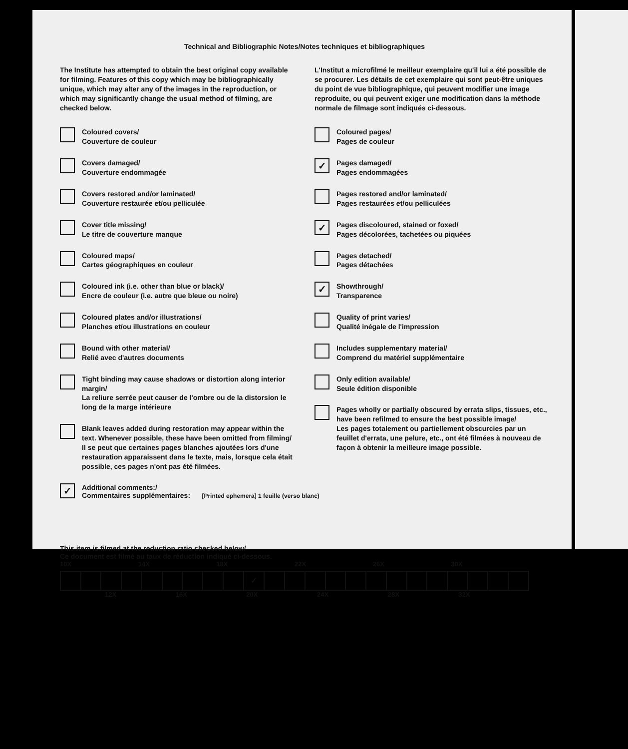Technical and Bibliographic Notes/Notes techniques et bibliographiques
The Institute has attempted to obtain the best original copy available for filming. Features of this copy which may be bibliographically unique, which may alter any of the images in the reproduction, or which may significantly change the usual method of filming, are checked below.
Coloured covers/
Couverture de couleur
Covers damaged/
Couverture endommagée
Covers restored and/or laminated/
Couverture restaurée et/ou pelliculée
Cover title missing/
Le titre de couverture manque
Coloured maps/
Cartes géographiques en couleur
Coloured ink (i.e. other than blue or black)/
Encre de couleur (i.e. autre que bleue ou noire)
Coloured plates and/or illustrations/
Planches et/ou illustrations en couleur
Bound with other material/
Relié avec d'autres documents
Tight binding may cause shadows or distortion along interior margin/
La reliure serrée peut causer de l'ombre ou de la distorsion le long de la marge intérieure
Blank leaves added during restoration may appear within the text. Whenever possible, these have been omitted from filming/
Il se peut que certaines pages blanches ajoutées lors d'une restauration apparaissent dans le texte, mais, lorsque cela était possible, ces pages n'ont pas été filmées.
L'Institut a microfilmé le meilleur exemplaire qu'il lui a été possible de se procurer. Les détails de cet exemplaire qui sont peut-être uniques du point de vue bibliographique, qui peuvent modifier une image reproduite, ou qui peuvent exiger une modification dans la méthode normale de filmage sont indiqués ci-dessous.
Coloured pages/
Pages de couleur
✓
Pages damaged/
Pages endommagées
Pages restored and/or laminated/
Pages restaurées et/ou pelliculées
✓
Pages discoloured, stained or foxed/
Pages décolorées, tachetées ou piquées
Pages detached/
Pages détachées
✓
Showthrough/
Transparence
Quality of print varies/
Qualité inégale de l'impression
Includes supplementary material/
Comprend du matériel supplémentaire
Only edition available/
Seule édition disponible
Pages wholly or partially obscured by errata slips, tissues, etc., have been refilmed to ensure the best possible image/
Les pages totalement ou partiellement obscurcies par un feuillet d'errata, une pelure, etc., ont été filmées à nouveau de façon à obtenir la meilleure image possible.
✓
Additional comments:/
Commentaires supplémentaires: [Printed ephemera] 1 feuille (verso blanc)
This item is filmed at the reduction ratio checked below/
Ce document est filmé au taux de réduction indiqué ci-dessous.
10X 14X 18X 22X 26X 30X
| | | | | | | | | | ✓ | | | | | | | | | | | | | |
12X 16X 20X 24X 28X 32X